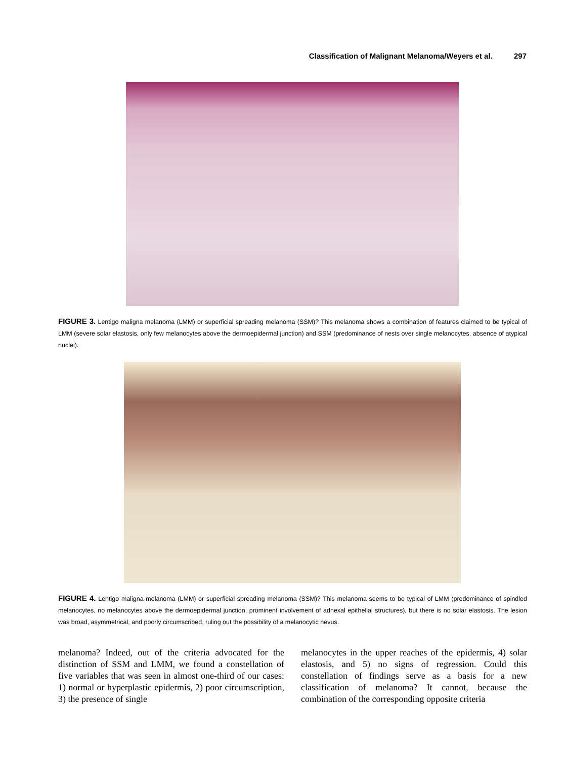Classification of Malignant Melanoma/Weyers et al. 297
FIGURE 3. Lentigo maligna melanoma (LMM) or superficial spreading melanoma (SSM)? This melanoma shows a combination of features claimed to be typical of LMM (severe solar elastosis, only few melanocytes above the dermoepidermal junction) and SSM (predominance of nests over single melanocytes, absence of atypical nuclei).
FIGURE 4. Lentigo maligna melanoma (LMM) or superficial spreading melanoma (SSM)? This melanoma seems to be typical of LMM (predominance of spindled melanocytes, no melanocytes above the dermoepidermal junction, prominent involvement of adnexal epithelial structures), but there is no solar elastosis. The lesion was broad, asymmetrical, and poorly circumscribed, ruling out the possibility of a melanocytic nevus.
melanoma? Indeed, out of the criteria advocated for the distinction of SSM and LMM, we found a constellation of five variables that was seen in almost one-third of our cases: 1) normal or hyperplastic epidermis, 2) poor circumscription, 3) the presence of single
melanocytes in the upper reaches of the epidermis, 4) solar elastosis, and 5) no signs of regression. Could this constellation of findings serve as a basis for a new classification of melanoma? It cannot, because the combination of the corresponding opposite criteria